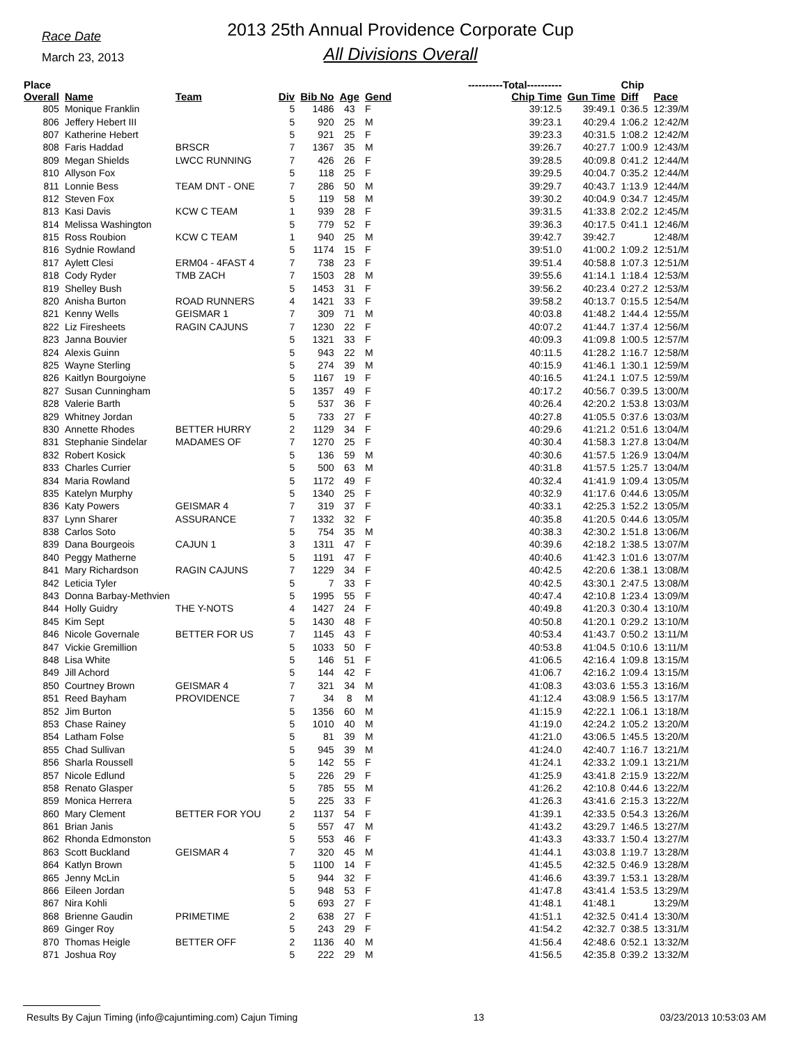Race Date
March 23, 2013
2013 25th Annual Providence Corporate Cup
All Divisions Overall
| Place Overall | Name | Team | Div | Bib No | Age | Gend | ----------Total---------- Chip Time | Gun Time | Chip Diff | Pace |
| --- | --- | --- | --- | --- | --- | --- | --- | --- | --- | --- |
| 805 | Monique Franklin | | 5 | 1486 | 43 | F | 39:12.5 | 39:49.1 | 0:36.5 | 12:39/M |
| 806 | Jeffery Hebert III | | 5 | 920 | 25 | M | 39:23.1 | 40:29.4 | 1:06.2 | 12:42/M |
| 807 | Katherine Hebert | | 5 | 921 | 25 | F | 39:23.3 | 40:31.5 | 1:08.2 | 12:42/M |
| 808 | Faris Haddad | BRSCR | 7 | 1367 | 35 | M | 39:26.7 | 40:27.7 | 1:00.9 | 12:43/M |
| 809 | Megan Shields | LWCC RUNNING | 7 | 426 | 26 | F | 39:28.5 | 40:09.8 | 0:41.2 | 12:44/M |
| 810 | Allyson Fox | | 5 | 118 | 25 | F | 39:29.5 | 40:04.7 | 0:35.2 | 12:44/M |
| 811 | Lonnie Bess | TEAM DNT - ONE | 7 | 286 | 50 | M | 39:29.7 | 40:43.7 | 1:13.9 | 12:44/M |
| 812 | Steven Fox | | 5 | 119 | 58 | M | 39:30.2 | 40:04.9 | 0:34.7 | 12:45/M |
| 813 | Kasi Davis | KCW C TEAM | 1 | 939 | 28 | F | 39:31.5 | 41:33.8 | 2:02.2 | 12:45/M |
| 814 | Melissa Washington | | 5 | 779 | 52 | F | 39:36.3 | 40:17.5 | 0:41.1 | 12:46/M |
| 815 | Ross Roubion | KCW C TEAM | 1 | 940 | 25 | M | 39:42.7 | 39:42.7 | | 12:48/M |
| 816 | Sydnie Rowland | | 5 | 1174 | 15 | F | 39:51.0 | 41:00.2 | 1:09.2 | 12:51/M |
| 817 | Aylett Clesi | ERM04 - 4FAST 4 | 7 | 738 | 23 | F | 39:51.4 | 40:58.8 | 1:07.3 | 12:51/M |
| 818 | Cody Ryder | TMB ZACH | 7 | 1503 | 28 | M | 39:55.6 | 41:14.1 | 1:18.4 | 12:53/M |
| 819 | Shelley Bush | | 5 | 1453 | 31 | F | 39:56.2 | 40:23.4 | 0:27.2 | 12:53/M |
| 820 | Anisha Burton | ROAD RUNNERS | 4 | 1421 | 33 | F | 39:58.2 | 40:13.7 | 0:15.5 | 12:54/M |
| 821 | Kenny Wells | GEISMAR 1 | 7 | 309 | 71 | M | 40:03.8 | 41:48.2 | 1:44.4 | 12:55/M |
| 822 | Liz Firesheets | RAGIN CAJUNS | 7 | 1230 | 22 | F | 40:07.2 | 41:44.7 | 1:37.4 | 12:56/M |
| 823 | Janna Bouvier | | 5 | 1321 | 33 | F | 40:09.3 | 41:09.8 | 1:00.5 | 12:57/M |
| 824 | Alexis Guinn | | 5 | 943 | 22 | M | 40:11.5 | 41:28.2 | 1:16.7 | 12:58/M |
| 825 | Wayne Sterling | | 5 | 274 | 39 | M | 40:15.9 | 41:46.1 | 1:30.1 | 12:59/M |
| 826 | Kaitlyn Bourgoiyne | | 5 | 1167 | 19 | F | 40:16.5 | 41:24.1 | 1:07.5 | 12:59/M |
| 827 | Susan Cunningham | | 5 | 1357 | 49 | F | 40:17.2 | 40:56.7 | 0:39.5 | 13:00/M |
| 828 | Valerie Barth | | 5 | 537 | 36 | F | 40:26.4 | 42:20.2 | 1:53.8 | 13:03/M |
| 829 | Whitney Jordan | | 5 | 733 | 27 | F | 40:27.8 | 41:05.5 | 0:37.6 | 13:03/M |
| 830 | Annette Rhodes | BETTER HURRY | 2 | 1129 | 34 | F | 40:29.6 | 41:21.2 | 0:51.6 | 13:04/M |
| 831 | Stephanie Sindelar | MADAMES OF | 7 | 1270 | 25 | F | 40:30.4 | 41:58.3 | 1:27.8 | 13:04/M |
| 832 | Robert Kosick | | 5 | 136 | 59 | M | 40:30.6 | 41:57.5 | 1:26.9 | 13:04/M |
| 833 | Charles Currier | | 5 | 500 | 63 | M | 40:31.8 | 41:57.5 | 1:25.7 | 13:04/M |
| 834 | Maria Rowland | | 5 | 1172 | 49 | F | 40:32.4 | 41:41.9 | 1:09.4 | 13:05/M |
| 835 | Katelyn Murphy | | 5 | 1340 | 25 | F | 40:32.9 | 41:17.6 | 0:44.6 | 13:05/M |
| 836 | Katy Powers | GEISMAR 4 | 7 | 319 | 37 | F | 40:33.1 | 42:25.3 | 1:52.2 | 13:05/M |
| 837 | Lynn Sharer | ASSURANCE | 7 | 1332 | 32 | F | 40:35.8 | 41:20.5 | 0:44.6 | 13:05/M |
| 838 | Carlos Soto | | 5 | 754 | 35 | M | 40:38.3 | 42:30.2 | 1:51.8 | 13:06/M |
| 839 | Dana Bourgeois | CAJUN 1 | 3 | 1311 | 47 | F | 40:39.6 | 42:18.2 | 1:38.5 | 13:07/M |
| 840 | Peggy Matherne | | 5 | 1191 | 47 | F | 40:40.6 | 41:42.3 | 1:01.6 | 13:07/M |
| 841 | Mary Richardson | RAGIN CAJUNS | 7 | 1229 | 34 | F | 40:42.5 | 42:20.6 | 1:38.1 | 13:08/M |
| 842 | Leticia Tyler | | 5 | 7 | 33 | F | 40:42.5 | 43:30.1 | 2:47.5 | 13:08/M |
| 843 | Donna Barbay-Methvien | | 5 | 1995 | 55 | F | 40:47.4 | 42:10.8 | 1:23.4 | 13:09/M |
| 844 | Holly Guidry | THE Y-NOTS | 4 | 1427 | 24 | F | 40:49.8 | 41:20.3 | 0:30.4 | 13:10/M |
| 845 | Kim Sept | | 5 | 1430 | 48 | F | 40:50.8 | 41:20.1 | 0:29.2 | 13:10/M |
| 846 | Nicole Governale | BETTER FOR US | 7 | 1145 | 43 | F | 40:53.4 | 41:43.7 | 0:50.2 | 13:11/M |
| 847 | Vickie Gremillion | | 5 | 1033 | 50 | F | 40:53.8 | 41:04.5 | 0:10.6 | 13:11/M |
| 848 | Lisa White | | 5 | 146 | 51 | F | 41:06.5 | 42:16.4 | 1:09.8 | 13:15/M |
| 849 | Jill Achord | | 5 | 144 | 42 | F | 41:06.7 | 42:16.2 | 1:09.4 | 13:15/M |
| 850 | Courtney Brown | GEISMAR 4 | 7 | 321 | 34 | M | 41:08.3 | 43:03.6 | 1:55.3 | 13:16/M |
| 851 | Reed Bayham | PROVIDENCE | 7 | 34 | 8 | M | 41:12.4 | 43:08.9 | 1:56.5 | 13:17/M |
| 852 | Jim Burton | | 5 | 1356 | 60 | M | 41:15.9 | 42:22.1 | 1:06.1 | 13:18/M |
| 853 | Chase Rainey | | 5 | 1010 | 40 | M | 41:19.0 | 42:24.2 | 1:05.2 | 13:20/M |
| 854 | Latham Folse | | 5 | 81 | 39 | M | 41:21.0 | 43:06.5 | 1:45.5 | 13:20/M |
| 855 | Chad Sullivan | | 5 | 945 | 39 | M | 41:24.0 | 42:40.7 | 1:16.7 | 13:21/M |
| 856 | Sharla Roussell | | 5 | 142 | 55 | F | 41:24.1 | 42:33.2 | 1:09.1 | 13:21/M |
| 857 | Nicole Edlund | | 5 | 226 | 29 | F | 41:25.9 | 43:41.8 | 2:15.9 | 13:22/M |
| 858 | Renato Glasper | | 5 | 785 | 55 | M | 41:26.2 | 42:10.8 | 0:44.6 | 13:22/M |
| 859 | Monica Herrera | | 5 | 225 | 33 | F | 41:26.3 | 43:41.6 | 2:15.3 | 13:22/M |
| 860 | Mary Clement | BETTER FOR YOU | 2 | 1137 | 54 | F | 41:39.1 | 42:33.5 | 0:54.3 | 13:26/M |
| 861 | Brian Janis | | 5 | 557 | 47 | M | 41:43.2 | 43:29.7 | 1:46.5 | 13:27/M |
| 862 | Rhonda Edmonston | | 5 | 553 | 46 | F | 41:43.3 | 43:33.7 | 1:50.4 | 13:27/M |
| 863 | Scott Buckland | GEISMAR 4 | 7 | 320 | 45 | M | 41:44.1 | 43:03.8 | 1:19.7 | 13:28/M |
| 864 | Katlyn Brown | | 5 | 1100 | 14 | F | 41:45.5 | 42:32.5 | 0:46.9 | 13:28/M |
| 865 | Jenny McLin | | 5 | 944 | 32 | F | 41:46.6 | 43:39.7 | 1:53.1 | 13:28/M |
| 866 | Eileen Jordan | | 5 | 948 | 53 | F | 41:47.8 | 43:41.4 | 1:53.5 | 13:29/M |
| 867 | Nira Kohli | | 5 | 693 | 27 | F | 41:48.1 | 41:48.1 | | 13:29/M |
| 868 | Brienne Gaudin | PRIMETIME | 2 | 638 | 27 | F | 41:51.1 | 42:32.5 | 0:41.4 | 13:30/M |
| 869 | Ginger Roy | | 5 | 243 | 29 | F | 41:54.2 | 42:32.7 | 0:38.5 | 13:31/M |
| 870 | Thomas Heigle | BETTER OFF | 2 | 1136 | 40 | M | 41:56.4 | 42:48.6 | 0:52.1 | 13:32/M |
| 871 | Joshua Roy | | 5 | 222 | 29 | M | 41:56.5 | 42:35.8 | 0:39.2 | 13:32/M |
Results By Cajun Timing (info@cajuntiming.com) Cajun Timing 13 03/23/2013 10:53:03 AM